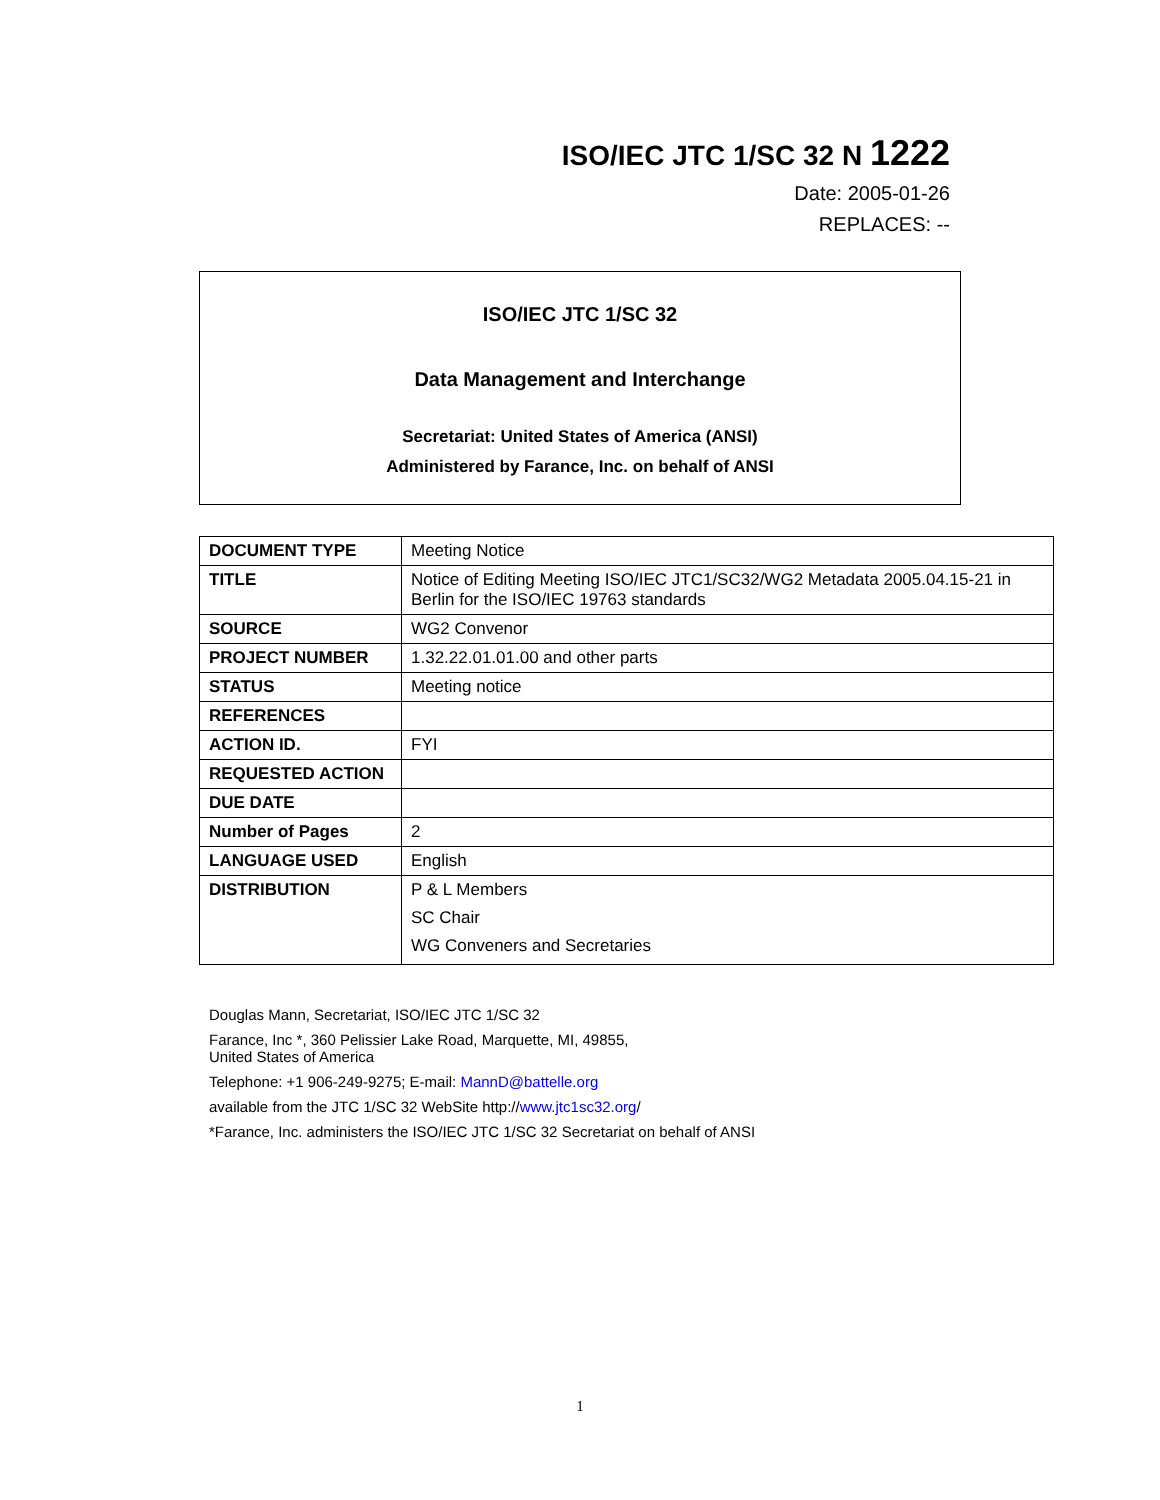ISO/IEC JTC 1/SC 32 N 1222
Date: 2005-01-26
REPLACES: --
ISO/IEC JTC 1/SC 32
Data Management and Interchange
Secretariat: United States of America (ANSI)
Administered by Farance, Inc. on behalf of ANSI
| DOCUMENT TYPE | Meeting Notice |
| TITLE | Notice of Editing Meeting ISO/IEC JTC1/SC32/WG2 Metadata 2005.04.15-21 in Berlin for the ISO/IEC 19763 standards |
| SOURCE | WG2 Convenor |
| PROJECT NUMBER | 1.32.22.01.01.00 and other parts |
| STATUS | Meeting notice |
| REFERENCES | |
| ACTION ID. | FYI |
| REQUESTED ACTION | |
| DUE DATE | |
| Number of Pages | 2 |
| LANGUAGE USED | English |
| DISTRIBUTION | P & L Members SC Chair WG Conveners and Secretaries |
Douglas Mann, Secretariat, ISO/IEC JTC 1/SC 32
Farance, Inc *, 360 Pelissier Lake Road, Marquette, MI, 49855,
United States of America
Telephone: +1 906-249-9275; E-mail: MannD@battelle.org
available from the JTC 1/SC 32 WebSite http://www.jtc1sc32.org/
*Farance, Inc. administers the ISO/IEC JTC 1/SC 32 Secretariat on behalf of ANSI
1